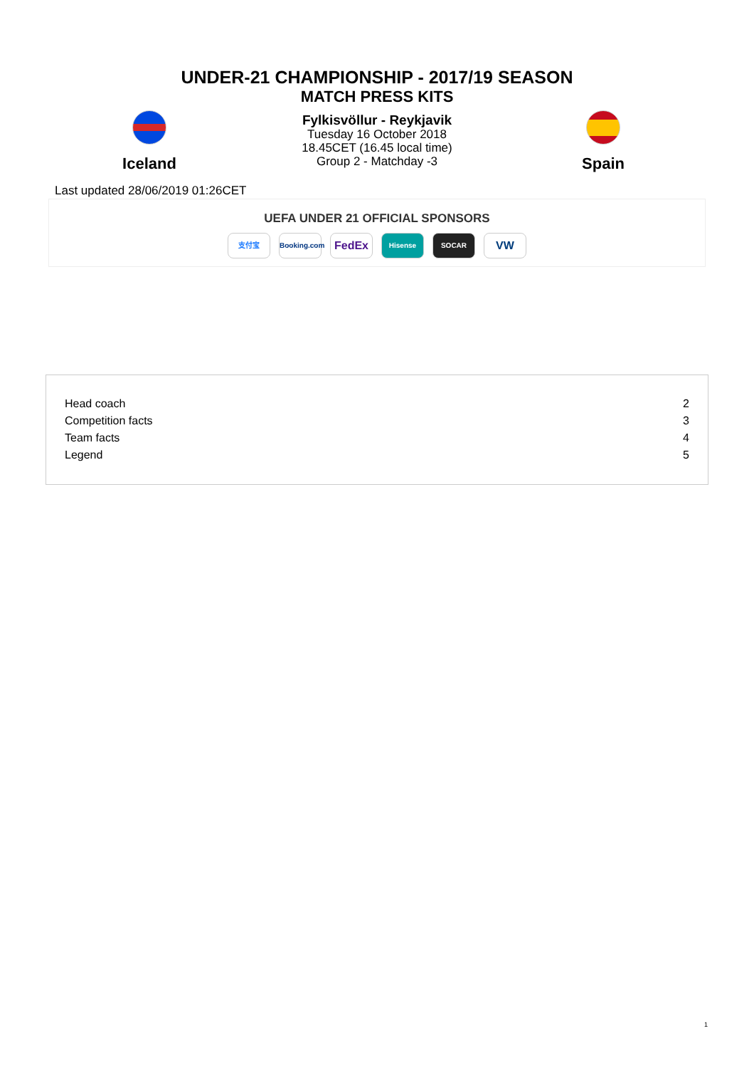UNDER-21 CHAMPIONSHIP - 2017/19 SEASON
MATCH PRESS KITS
Iceland
Fylkisvöllur - Reykjavik
Tuesday 16 October 2018
18.45CET (16.45 local time)
Group 2 - Matchday -3
Spain
Last updated 28/06/2019 01:26CET
UEFA UNDER 21 OFFICIAL SPONSORS
支付宝 Booking.com FedEx Hisense SOCAR VW
| Head coach | 2 |
| Competition facts | 3 |
| Team facts | 4 |
| Legend | 5 |
1